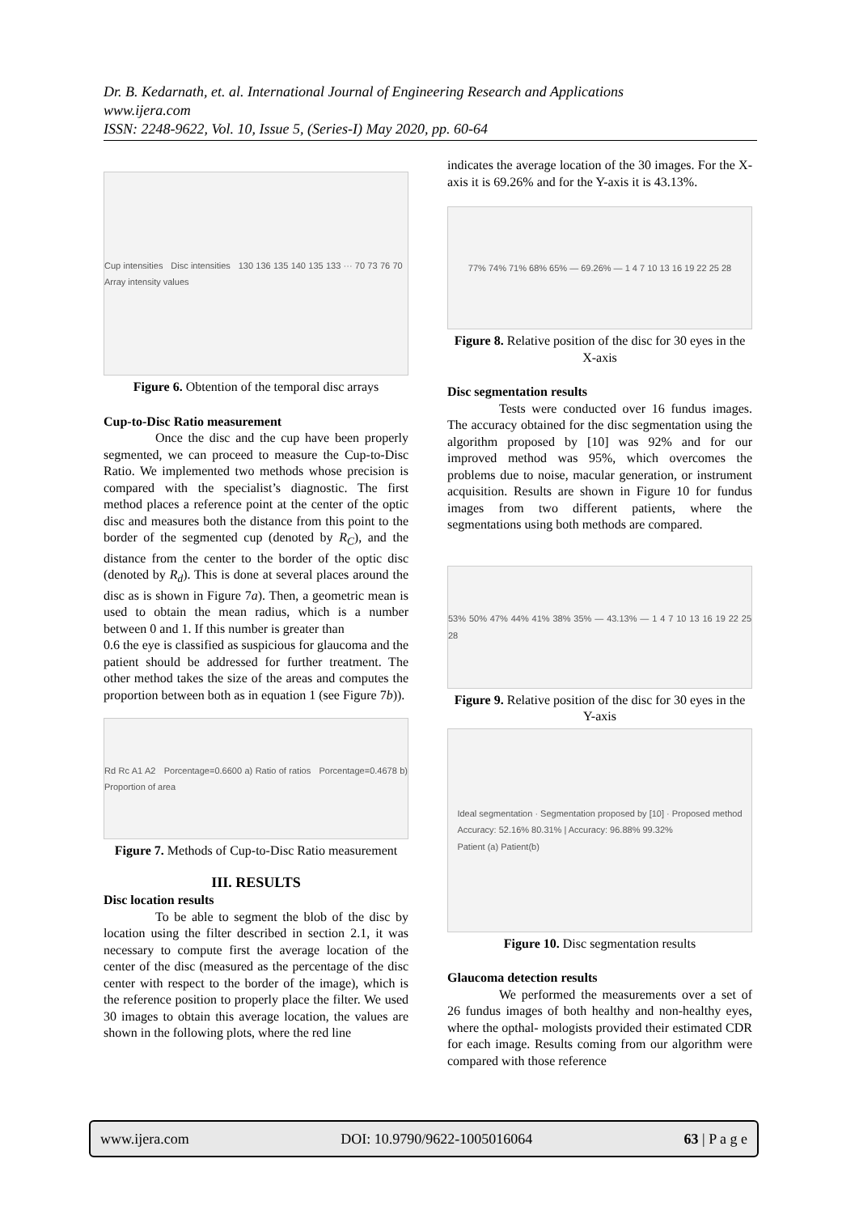Dr. B. Kedarnath, et. al. International Journal of Engineering Research and Applications
www.ijera.com
ISSN: 2248-9622, Vol. 10, Issue 5, (Series-I) May 2020, pp. 60-64
Cup intensities Disc intensities 130 136 135 140 135 133 ··· 70 73 76 70 Array intensity values
Figure 6. Obtention of the temporal disc arrays
Cup-to-Disc Ratio measurement
Once the disc and the cup have been properly segmented, we can proceed to measure the Cup-to-Disc Ratio. We implemented two methods whose precision is compared with the specialist’s diagnostic. The first method places a reference point at the center of the optic disc and measures both the distance from this point to the border of the segmented cup (denoted by R<sub>C</sub>), and the distance from the center to the border of the optic disc (denoted by R<sub>d</sub>). This is done at several places around the disc as is shown in Figure 7a). Then, a geometric mean is used to obtain the mean radius, which is a number between 0 and 1. If this number is greater than
0.6 the eye is classified as suspicious for glaucoma and the patient should be addressed for further treatment. The other method takes the size of the areas and computes the proportion between both as in equation 1 (see Figure 7b)).
Rd Rc A1 A2 Porcentage=0.6600 a) Ratio of ratios Porcentage=0.4678 b) Proportion of area
Figure 7. Methods of Cup-to-Disc Ratio measurement
III. RESULTS
Disc location results
To be able to segment the blob of the disc by location using the filter described in section 2.1, it was necessary to compute first the average location of the center of the disc (measured as the percentage of the disc center with respect to the border of the image), which is the reference position to properly place the filter. We used 30 images to obtain this average location, the values are shown in the following plots, where the red line
indicates the average location of the 30 images. For the X-axis it is 69.26% and for the Y-axis it is 43.13%.
77% 74% 71% 68% 65% — 69.26% — 1 4 7 10 13 16 19 22 25 28
Figure 8. Relative position of the disc for 30 eyes in the X-axis
Disc segmentation results
Tests were conducted over 16 fundus images. The accuracy obtained for the disc segmentation using the algorithm proposed by [10] was 92% and for our improved method was 95%, which overcomes the problems due to noise, macular generation, or instrument acquisition. Results are shown in Figure 10 for fundus images from two different patients, where the segmentations using both methods are compared.
53% 50% 47% 44% 41% 38% 35% — 43.13% — 1 4 7 10 13 16 19 22 25 28
Figure 9. Relative position of the disc for 30 eyes in the Y-axis
Ideal segmentation · Segmentation proposed by [10] · Proposed method
Accuracy: 52.16% 80.31% | Accuracy: 96.88% 99.32%
Patient (a) Patient(b)
Figure 10. Disc segmentation results
Glaucoma detection results
We performed the measurements over a set of 26 fundus images of both healthy and non-healthy eyes, where the opthal- mologists provided their estimated CDR for each image. Results coming from our algorithm were compared with those reference
www.ijera.com DOI: 10.9790/9622-1005016064 63 | P a g e